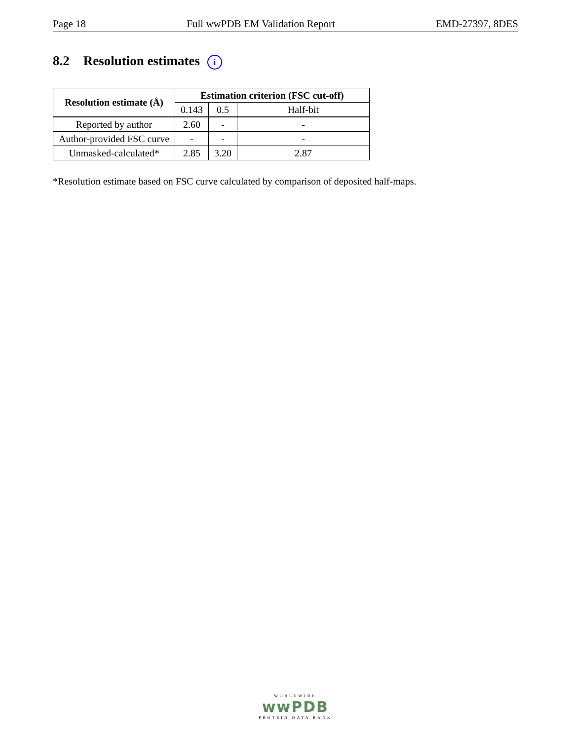Page 18 Full wwPDB EM Validation Report EMD-27397, 8DES
8.2 Resolution estimates i
| Resolution estimate (Å) | Estimation criterion (FSC cut-off) | | |
| --- | --- | --- | --- |
| | 0.143 | 0.5 | Half-bit |
| Reported by author | 2.60 | - | - |
| Author-provided FSC curve | - | - | - |
| Unmasked-calculated* | 2.85 | 3.20 | 2.87 |
*Resolution estimate based on FSC curve calculated by comparison of deposited half-maps.
WORLDWIDE
wwPDB
PROTEIN DATA BANK